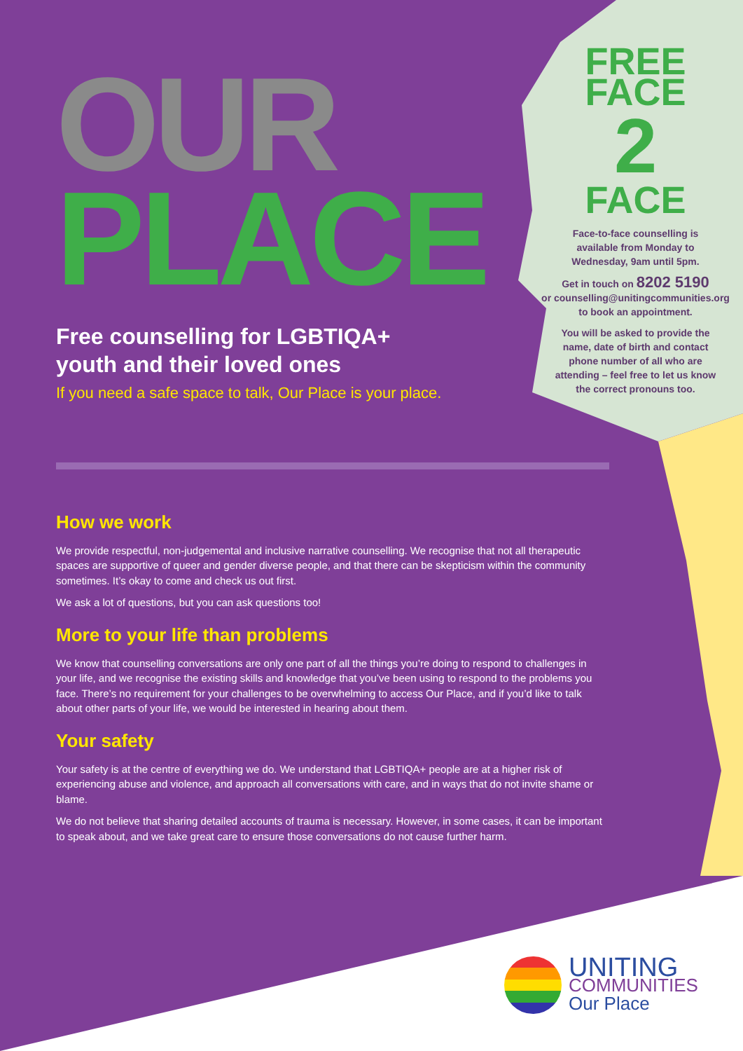OUR
PLACE
Free counselling for LGBTIQA+
youth and their loved ones
If you need a safe space to talk, Our Place is your place.
How we work
We provide respectful, non-judgemental and inclusive narrative counselling. We recognise that not all therapeutic spaces are supportive of queer and gender diverse people, and that there can be skepticism within the community sometimes. It’s okay to come and check us out first.
We ask a lot of questions, but you can ask questions too!
More to your life than problems
We know that counselling conversations are only one part of all the things you’re doing to respond to challenges in your life, and we recognise the existing skills and knowledge that you’ve been using to respond to the problems you face. There’s no requirement for your challenges to be overwhelming to access Our Place, and if you’d like to talk about other parts of your life, we would be interested in hearing about them.
Your safety
Your safety is at the centre of everything we do. We understand that LGBTIQA+ people are at a higher risk of experiencing abuse and violence, and approach all conversations with care, and in ways that do not invite shame or blame.
We do not believe that sharing detailed accounts of trauma is necessary. However, in some cases, it can be important to speak about, and we take great care to ensure those conversations do not cause further harm.
FREE
FACE
2
FACE
Face-to-face counselling is
available from Monday to
Wednesday, 9am until 5pm.
Get in touch on 8202 5190
or counselling@unitingcommunities.org
to book an appointment.
You will be asked to provide the
name, date of birth and contact
phone number of all who are
attending – feel free to let us know
the correct pronouns too.
UNITING
COMMUNITIES
Our Place